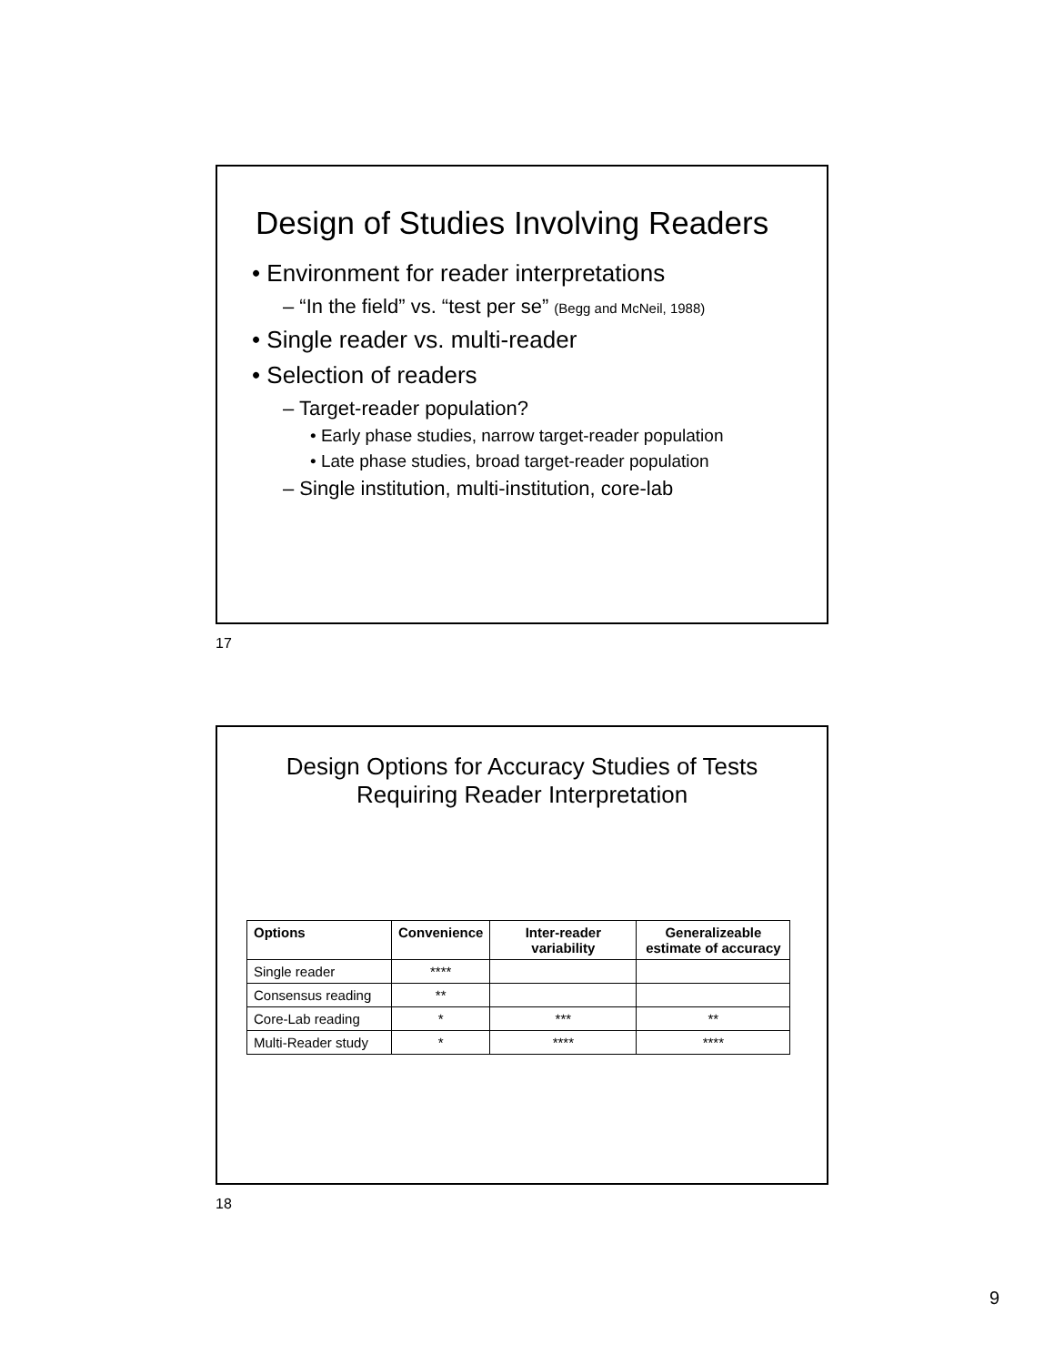Design of Studies Involving Readers
• Environment for reader interpretations
– “In the field” vs. “test per se” (Begg and McNeil, 1988)
• Single reader vs. multi-reader
• Selection of readers
– Target-reader population?
• Early phase studies, narrow target-reader population
• Late phase studies, broad target-reader population
– Single institution, multi-institution, core-lab
17
Design Options for Accuracy Studies of Tests
Requiring Reader Interpretation
| Options | Convenience | Inter-reader variability | Generalizeable estimate of accuracy |
| --- | --- | --- | --- |
| Single reader | **** | | |
| Consensus reading | ** | | |
| Core-Lab reading | * | *** | ** |
| Multi-Reader study | * | **** | **** |
18
9